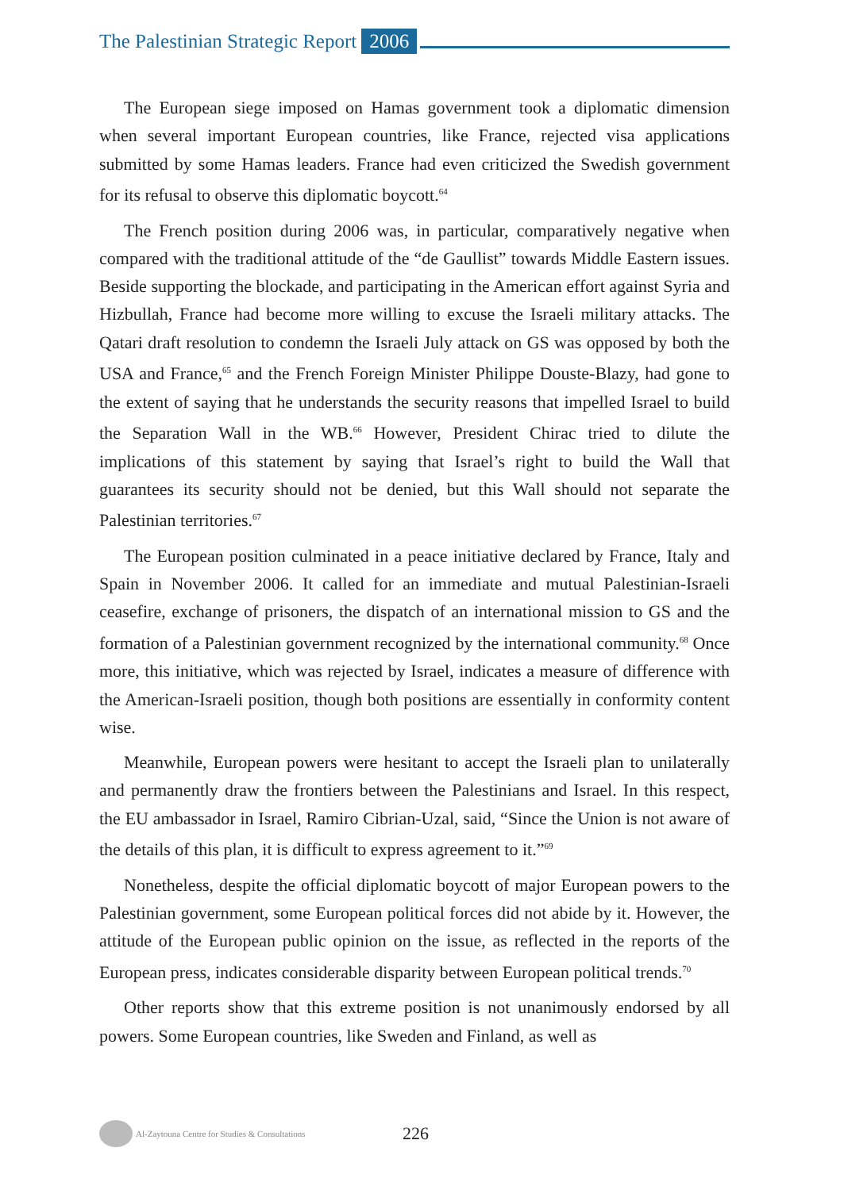The Palestinian Strategic Report 2006
The European siege imposed on Hamas government took a diplomatic dimension when several important European countries, like France, rejected visa applications submitted by some Hamas leaders. France had even criticized the Swedish government for its refusal to observe this diplomatic boycott.<sup>64</sup>
The French position during 2006 was, in particular, comparatively negative when compared with the traditional attitude of the “de Gaullist” towards Middle Eastern issues. Beside supporting the blockade, and participating in the American effort against Syria and Hizbullah, France had become more willing to excuse the Israeli military attacks. The Qatari draft resolution to condemn the Israeli July attack on GS was opposed by both the USA and France,<sup>65</sup> and the French Foreign Minister Philippe Douste-Blazy, had gone to the extent of saying that he understands the security reasons that impelled Israel to build the Separation Wall in the WB.<sup>66</sup> However, President Chirac tried to dilute the implications of this statement by saying that Israel’s right to build the Wall that guarantees its security should not be denied, but this Wall should not separate the Palestinian territories.<sup>67</sup>
The European position culminated in a peace initiative declared by France, Italy and Spain in November 2006. It called for an immediate and mutual Palestinian-Israeli ceasefire, exchange of prisoners, the dispatch of an international mission to GS and the formation of a Palestinian government recognized by the international community.<sup>68</sup> Once more, this initiative, which was rejected by Israel, indicates a measure of difference with the American-Israeli position, though both positions are essentially in conformity content wise.
Meanwhile, European powers were hesitant to accept the Israeli plan to unilaterally and permanently draw the frontiers between the Palestinians and Israel. In this respect, the EU ambassador in Israel, Ramiro Cibrian-Uzal, said, “Since the Union is not aware of the details of this plan, it is difficult to express agreement to it.”<sup>69</sup>
Nonetheless, despite the official diplomatic boycott of major European powers to the Palestinian government, some European political forces did not abide by it. However, the attitude of the European public opinion on the issue, as reflected in the reports of the European press, indicates considerable disparity between European political trends.<sup>70</sup>
Other reports show that this extreme position is not unanimously endorsed by all powers. Some European countries, like Sweden and Finland, as well as
Al-Zaytouna Centre for Studies & Consultations 226